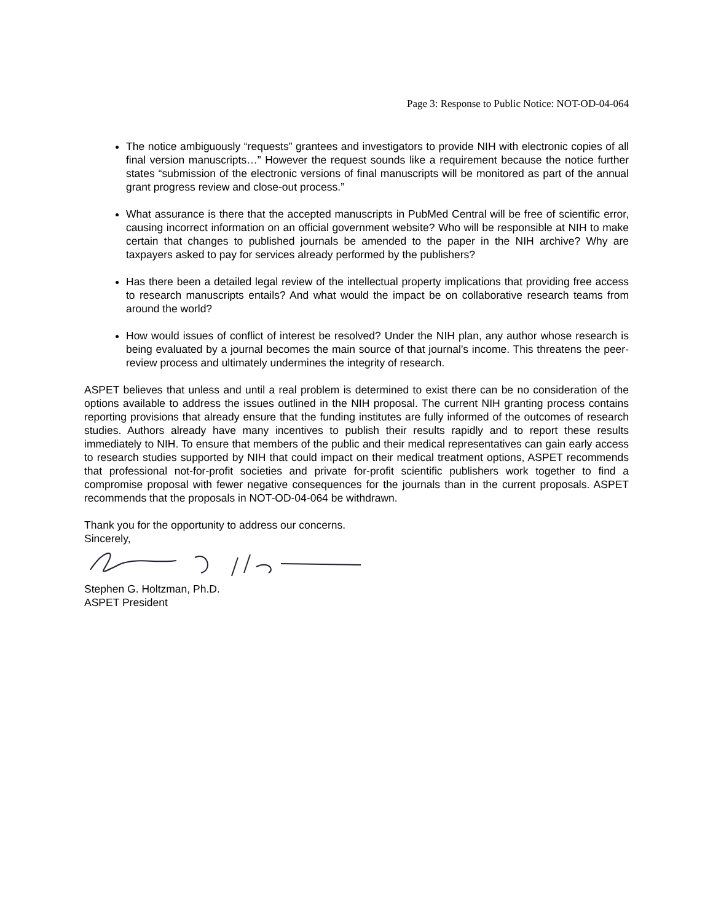Page 3: Response to Public Notice: NOT-OD-04-064
The notice ambiguously “requests” grantees and investigators to provide NIH with electronic copies of all final version manuscripts…” However the request sounds like a requirement because the notice further states “submission of the electronic versions of final manuscripts will be monitored as part of the annual grant progress review and close-out process.”
What assurance is there that the accepted manuscripts in PubMed Central will be free of scientific error, causing incorrect information on an official government website? Who will be responsible at NIH to make certain that changes to published journals be amended to the paper in the NIH archive? Why are taxpayers asked to pay for services already performed by the publishers?
Has there been a detailed legal review of the intellectual property implications that providing free access to research manuscripts entails? And what would the impact be on collaborative research teams from around the world?
How would issues of conflict of interest be resolved? Under the NIH plan, any author whose research is being evaluated by a journal becomes the main source of that journal’s income. This threatens the peer-review process and ultimately undermines the integrity of research.
ASPET believes that unless and until a real problem is determined to exist there can be no consideration of the options available to address the issues outlined in the NIH proposal. The current NIH granting process contains reporting provisions that already ensure that the funding institutes are fully informed of the outcomes of research studies. Authors already have many incentives to publish their results rapidly and to report these results immediately to NIH. To ensure that members of the public and their medical representatives can gain early access to research studies supported by NIH that could impact on their medical treatment options, ASPET recommends that professional not-for-profit societies and private for-profit scientific publishers work together to find a compromise proposal with fewer negative consequences for the journals than in the current proposals. ASPET recommends that the proposals in NOT-OD-04-064 be withdrawn.
Thank you for the opportunity to address our concerns.
Sincerely,
Stephen G. Holtzman, Ph.D.
ASPET President